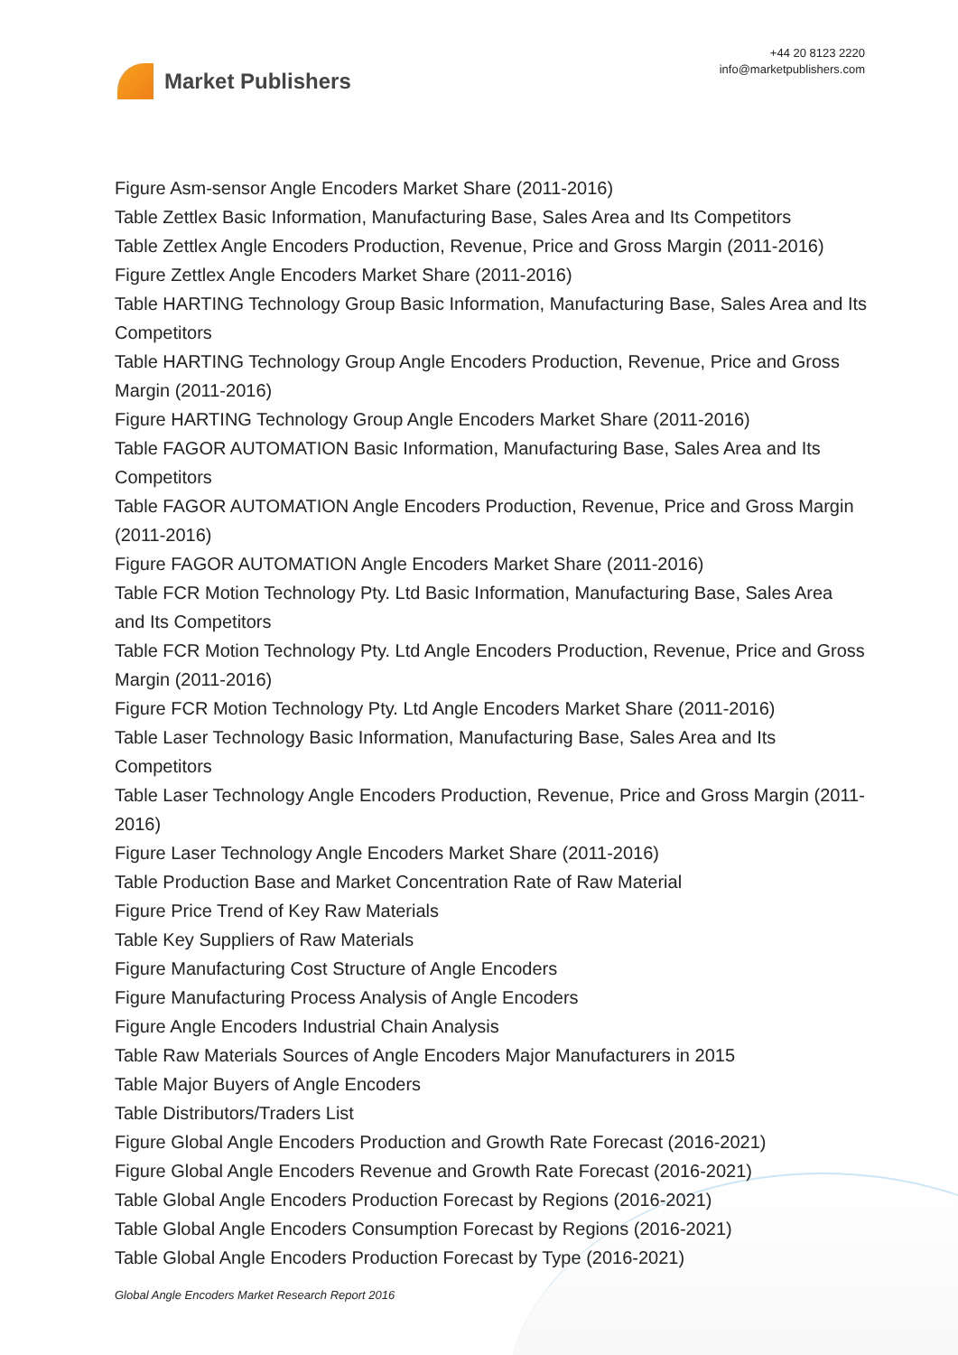Market Publishers
+44 20 8123 2220
info@marketpublishers.com
Figure Asm-sensor Angle Encoders Market Share (2011-2016)
Table Zettlex Basic Information, Manufacturing Base, Sales Area and Its Competitors
Table Zettlex Angle Encoders Production, Revenue, Price and Gross Margin (2011-2016)
Figure Zettlex Angle Encoders Market Share (2011-2016)
Table HARTING Technology Group Basic Information, Manufacturing Base, Sales Area and Its Competitors
Table HARTING Technology Group Angle Encoders Production, Revenue, Price and Gross Margin (2011-2016)
Figure HARTING Technology Group Angle Encoders Market Share (2011-2016)
Table FAGOR AUTOMATION Basic Information, Manufacturing Base, Sales Area and Its Competitors
Table FAGOR AUTOMATION Angle Encoders Production, Revenue, Price and Gross Margin (2011-2016)
Figure FAGOR AUTOMATION Angle Encoders Market Share (2011-2016)
Table FCR Motion Technology Pty. Ltd Basic Information, Manufacturing Base, Sales Area and Its Competitors
Table FCR Motion Technology Pty. Ltd Angle Encoders Production, Revenue, Price and Gross Margin (2011-2016)
Figure FCR Motion Technology Pty. Ltd Angle Encoders Market Share (2011-2016)
Table Laser Technology Basic Information, Manufacturing Base, Sales Area and Its Competitors
Table Laser Technology Angle Encoders Production, Revenue, Price and Gross Margin (2011-2016)
Figure Laser Technology Angle Encoders Market Share (2011-2016)
Table Production Base and Market Concentration Rate of Raw Material
Figure Price Trend of Key Raw Materials
Table Key Suppliers of Raw Materials
Figure Manufacturing Cost Structure of Angle Encoders
Figure Manufacturing Process Analysis of Angle Encoders
Figure Angle Encoders Industrial Chain Analysis
Table Raw Materials Sources of Angle Encoders Major Manufacturers in 2015
Table Major Buyers of Angle Encoders
Table Distributors/Traders List
Figure Global Angle Encoders Production and Growth Rate Forecast (2016-2021)
Figure Global Angle Encoders Revenue and Growth Rate Forecast (2016-2021)
Table Global Angle Encoders Production Forecast by Regions (2016-2021)
Table Global Angle Encoders Consumption Forecast by Regions (2016-2021)
Table Global Angle Encoders Production Forecast by Type (2016-2021)
Global Angle Encoders Market Research Report 2016